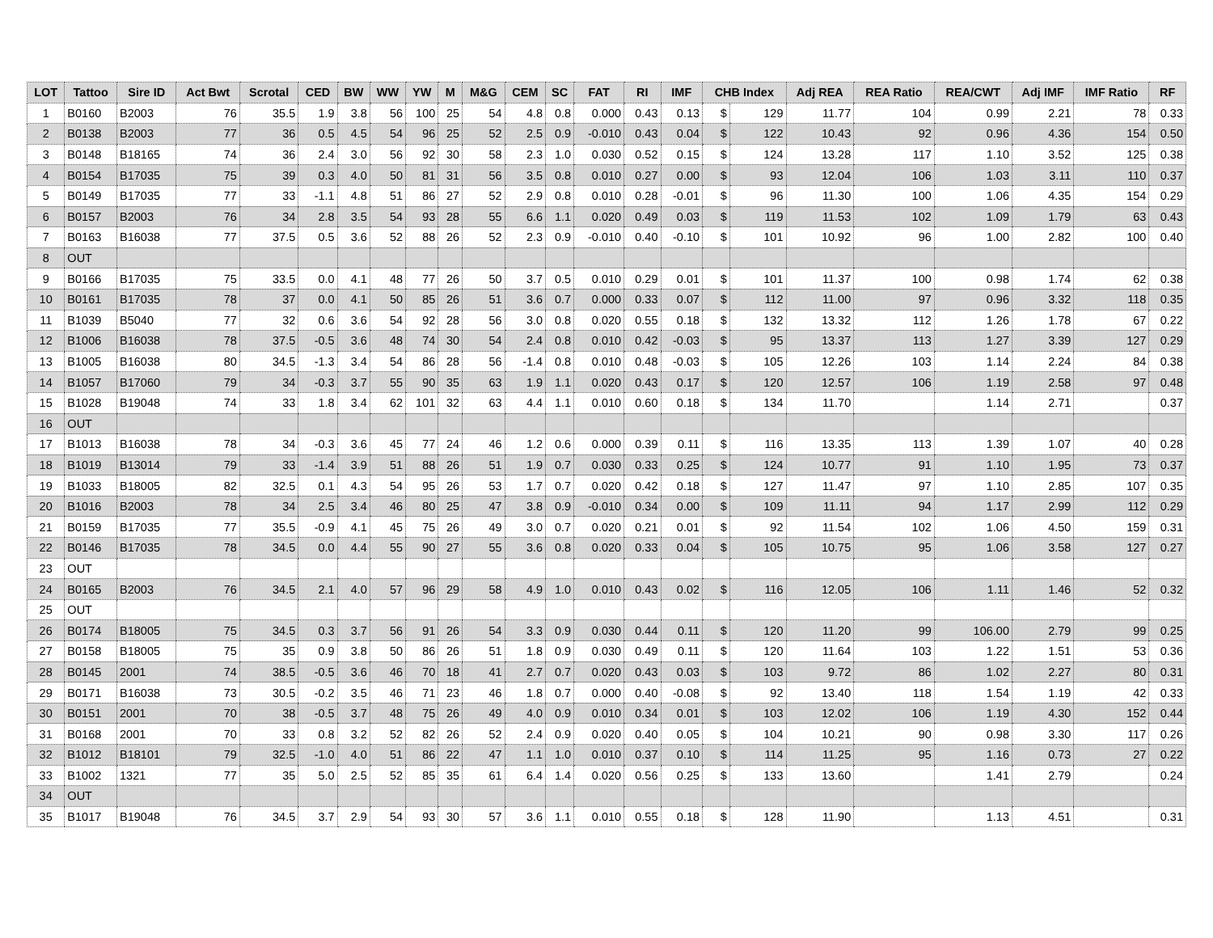| LOT | Tattoo | Sire ID | Act Bwt | Scrotal | CED | BW | WW | YW | M | M&G | CEM | SC | FAT | RI | IMF | CHB Index | | Adj REA | REA Ratio | REA/CWT | Adj IMF | IMF Ratio | RF |
| --- | --- | --- | --- | --- | --- | --- | --- | --- | --- | --- | --- | --- | --- | --- | --- | --- | --- | --- | --- | --- | --- | --- | --- |
| 1 | B0160 | B2003 | 76 | 35.5 | 1.9 | 3.8 | 56 | 100 | 25 | 54 | 4.8 | 0.8 | 0.000 | 0.43 | 0.13 | $ | 129 | 11.77 | 104 | 0.99 | 2.21 | 78 | 0.33 |
| 2 | B0138 | B2003 | 77 | 36 | 0.5 | 4.5 | 54 | 96 | 25 | 52 | 2.5 | 0.9 | -0.010 | 0.43 | 0.04 | $ | 122 | 10.43 | 92 | 0.96 | 4.36 | 154 | 0.50 |
| 3 | B0148 | B18165 | 74 | 36 | 2.4 | 3.0 | 56 | 92 | 30 | 58 | 2.3 | 1.0 | 0.030 | 0.52 | 0.15 | $ | 124 | 13.28 | 117 | 1.10 | 3.52 | 125 | 0.38 |
| 4 | B0154 | B17035 | 75 | 39 | 0.3 | 4.0 | 50 | 81 | 31 | 56 | 3.5 | 0.8 | 0.010 | 0.27 | 0.00 | $ | 93 | 12.04 | 106 | 1.03 | 3.11 | 110 | 0.37 |
| 5 | B0149 | B17035 | 77 | 33 | -1.1 | 4.8 | 51 | 86 | 27 | 52 | 2.9 | 0.8 | 0.010 | 0.28 | -0.01 | $ | 96 | 11.30 | 100 | 1.06 | 4.35 | 154 | 0.29 |
| 6 | B0157 | B2003 | 76 | 34 | 2.8 | 3.5 | 54 | 93 | 28 | 55 | 6.6 | 1.1 | 0.020 | 0.49 | 0.03 | $ | 119 | 11.53 | 102 | 1.09 | 1.79 | 63 | 0.43 |
| 7 | B0163 | B16038 | 77 | 37.5 | 0.5 | 3.6 | 52 | 88 | 26 | 52 | 2.3 | 0.9 | -0.010 | 0.40 | -0.10 | $ | 101 | 10.92 | 96 | 1.00 | 2.82 | 100 | 0.40 |
| 8 | OUT | | | | | | | | | | | | | | | | | | | | | | |
| 9 | B0166 | B17035 | 75 | 33.5 | 0.0 | 4.1 | 48 | 77 | 26 | 50 | 3.7 | 0.5 | 0.010 | 0.29 | 0.01 | $ | 101 | 11.37 | 100 | 0.98 | 1.74 | 62 | 0.38 |
| 10 | B0161 | B17035 | 78 | 37 | 0.0 | 4.1 | 50 | 85 | 26 | 51 | 3.6 | 0.7 | 0.000 | 0.33 | 0.07 | $ | 112 | 11.00 | 97 | 0.96 | 3.32 | 118 | 0.35 |
| 11 | B1039 | B5040 | 77 | 32 | 0.6 | 3.6 | 54 | 92 | 28 | 56 | 3.0 | 0.8 | 0.020 | 0.55 | 0.18 | $ | 132 | 13.32 | 112 | 1.26 | 1.78 | 67 | 0.22 |
| 12 | B1006 | B16038 | 78 | 37.5 | -0.5 | 3.6 | 48 | 74 | 30 | 54 | 2.4 | 0.8 | 0.010 | 0.42 | -0.03 | $ | 95 | 13.37 | 113 | 1.27 | 3.39 | 127 | 0.29 |
| 13 | B1005 | B16038 | 80 | 34.5 | -1.3 | 3.4 | 54 | 86 | 28 | 56 | -1.4 | 0.8 | 0.010 | 0.48 | -0.03 | $ | 105 | 12.26 | 103 | 1.14 | 2.24 | 84 | 0.38 |
| 14 | B1057 | B17060 | 79 | 34 | -0.3 | 3.7 | 55 | 90 | 35 | 63 | 1.9 | 1.1 | 0.020 | 0.43 | 0.17 | $ | 120 | 12.57 | 106 | 1.19 | 2.58 | 97 | 0.48 |
| 15 | B1028 | B19048 | 74 | 33 | 1.8 | 3.4 | 62 | 101 | 32 | 63 | 4.4 | 1.1 | 0.010 | 0.60 | 0.18 | $ | 134 | 11.70 | | 1.14 | 2.71 | | 0.37 |
| 16 | OUT | | | | | | | | | | | | | | | | | | | | | | |
| 17 | B1013 | B16038 | 78 | 34 | -0.3 | 3.6 | 45 | 77 | 24 | 46 | 1.2 | 0.6 | 0.000 | 0.39 | 0.11 | $ | 116 | 13.35 | 113 | 1.39 | 1.07 | 40 | 0.28 |
| 18 | B1019 | B13014 | 79 | 33 | -1.4 | 3.9 | 51 | 88 | 26 | 51 | 1.9 | 0.7 | 0.030 | 0.33 | 0.25 | $ | 124 | 10.77 | 91 | 1.10 | 1.95 | 73 | 0.37 |
| 19 | B1033 | B18005 | 82 | 32.5 | 0.1 | 4.3 | 54 | 95 | 26 | 53 | 1.7 | 0.7 | 0.020 | 0.42 | 0.18 | $ | 127 | 11.47 | 97 | 1.10 | 2.85 | 107 | 0.35 |
| 20 | B1016 | B2003 | 78 | 34 | 2.5 | 3.4 | 46 | 80 | 25 | 47 | 3.8 | 0.9 | -0.010 | 0.34 | 0.00 | $ | 109 | 11.11 | 94 | 1.17 | 2.99 | 112 | 0.29 |
| 21 | B0159 | B17035 | 77 | 35.5 | -0.9 | 4.1 | 45 | 75 | 26 | 49 | 3.0 | 0.7 | 0.020 | 0.21 | 0.01 | $ | 92 | 11.54 | 102 | 1.06 | 4.50 | 159 | 0.31 |
| 22 | B0146 | B17035 | 78 | 34.5 | 0.0 | 4.4 | 55 | 90 | 27 | 55 | 3.6 | 0.8 | 0.020 | 0.33 | 0.04 | $ | 105 | 10.75 | 95 | 1.06 | 3.58 | 127 | 0.27 |
| 23 | OUT | | | | | | | | | | | | | | | | | | | | | | |
| 24 | B0165 | B2003 | 76 | 34.5 | 2.1 | 4.0 | 57 | 96 | 29 | 58 | 4.9 | 1.0 | 0.010 | 0.43 | 0.02 | $ | 116 | 12.05 | 106 | 1.11 | 1.46 | 52 | 0.32 |
| 25 | OUT | | | | | | | | | | | | | | | | | | | | | | |
| 26 | B0174 | B18005 | 75 | 34.5 | 0.3 | 3.7 | 56 | 91 | 26 | 54 | 3.3 | 0.9 | 0.030 | 0.44 | 0.11 | $ | 120 | 11.20 | 99 | 106.00 | 2.79 | 99 | 0.25 |
| 27 | B0158 | B18005 | 75 | 35 | 0.9 | 3.8 | 50 | 86 | 26 | 51 | 1.8 | 0.9 | 0.030 | 0.49 | 0.11 | $ | 120 | 11.64 | 103 | 1.22 | 1.51 | 53 | 0.36 |
| 28 | B0145 | 2001 | 74 | 38.5 | -0.5 | 3.6 | 46 | 70 | 18 | 41 | 2.7 | 0.7 | 0.020 | 0.43 | 0.03 | $ | 103 | 9.72 | 86 | 1.02 | 2.27 | 80 | 0.31 |
| 29 | B0171 | B16038 | 73 | 30.5 | -0.2 | 3.5 | 46 | 71 | 23 | 46 | 1.8 | 0.7 | 0.000 | 0.40 | -0.08 | $ | 92 | 13.40 | 118 | 1.54 | 1.19 | 42 | 0.33 |
| 30 | B0151 | 2001 | 70 | 38 | -0.5 | 3.7 | 48 | 75 | 26 | 49 | 4.0 | 0.9 | 0.010 | 0.34 | 0.01 | $ | 103 | 12.02 | 106 | 1.19 | 4.30 | 152 | 0.44 |
| 31 | B0168 | 2001 | 70 | 33 | 0.8 | 3.2 | 52 | 82 | 26 | 52 | 2.4 | 0.9 | 0.020 | 0.40 | 0.05 | $ | 104 | 10.21 | 90 | 0.98 | 3.30 | 117 | 0.26 |
| 32 | B1012 | B18101 | 79 | 32.5 | -1.0 | 4.0 | 51 | 86 | 22 | 47 | 1.1 | 1.0 | 0.010 | 0.37 | 0.10 | $ | 114 | 11.25 | 95 | 1.16 | 0.73 | 27 | 0.22 |
| 33 | B1002 | 1321 | 77 | 35 | 5.0 | 2.5 | 52 | 85 | 35 | 61 | 6.4 | 1.4 | 0.020 | 0.56 | 0.25 | $ | 133 | 13.60 | | 1.41 | 2.79 | | 0.24 |
| 34 | OUT | | | | | | | | | | | | | | | | | | | | | | |
| 35 | B1017 | B19048 | 76 | 34.5 | 3.7 | 2.9 | 54 | 93 | 30 | 57 | 3.6 | 1.1 | 0.010 | 0.55 | 0.18 | $ | 128 | 11.90 | | 1.13 | 4.51 | | 0.31 |